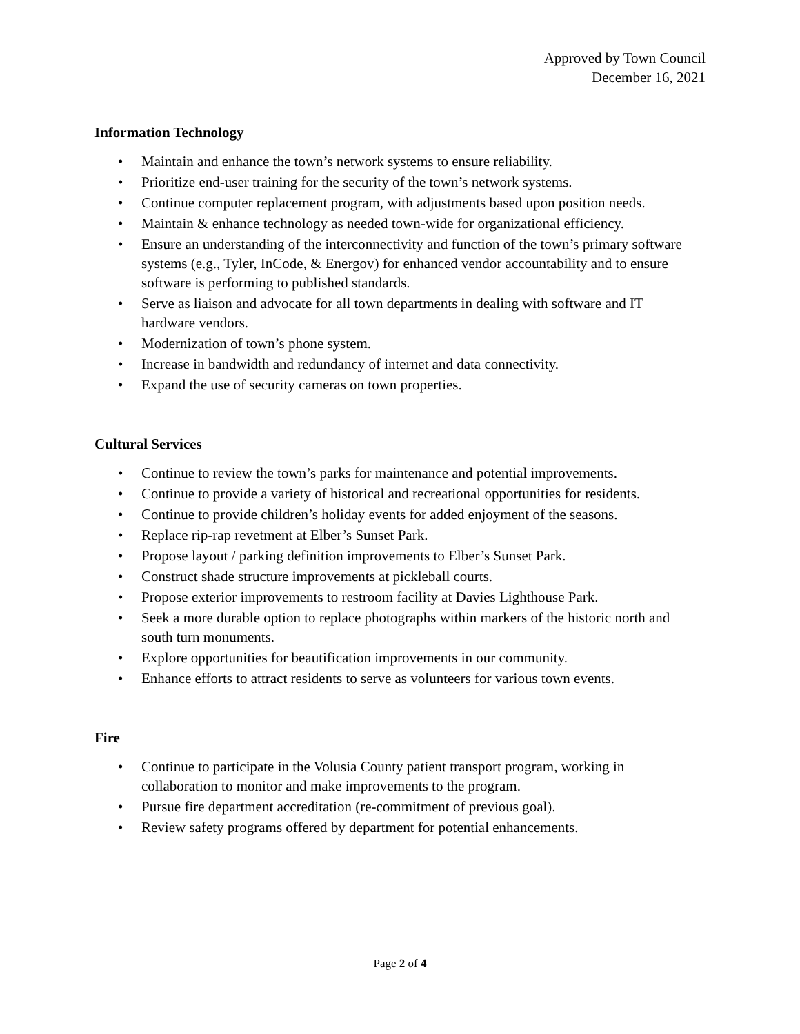Approved by Town Council
December 16, 2021
Information Technology
• Maintain and enhance the town’s network systems to ensure reliability.
• Prioritize end-user training for the security of the town’s network systems.
• Continue computer replacement program, with adjustments based upon position needs.
• Maintain & enhance technology as needed town-wide for organizational efficiency.
• Ensure an understanding of the interconnectivity and function of the town’s primary software systems (e.g., Tyler, InCode, & Energov) for enhanced vendor accountability and to ensure software is performing to published standards.
• Serve as liaison and advocate for all town departments in dealing with software and IT hardware vendors.
• Modernization of town’s phone system.
• Increase in bandwidth and redundancy of internet and data connectivity.
• Expand the use of security cameras on town properties.
Cultural Services
• Continue to review the town’s parks for maintenance and potential improvements.
• Continue to provide a variety of historical and recreational opportunities for residents.
• Continue to provide children’s holiday events for added enjoyment of the seasons.
• Replace rip-rap revetment at Elber’s Sunset Park.
• Propose layout / parking definition improvements to Elber’s Sunset Park.
• Construct shade structure improvements at pickleball courts.
• Propose exterior improvements to restroom facility at Davies Lighthouse Park.
• Seek a more durable option to replace photographs within markers of the historic north and south turn monuments.
• Explore opportunities for beautification improvements in our community.
• Enhance efforts to attract residents to serve as volunteers for various town events.
Fire
• Continue to participate in the Volusia County patient transport program, working in collaboration to monitor and make improvements to the program.
• Pursue fire department accreditation (re-commitment of previous goal).
• Review safety programs offered by department for potential enhancements.
Page 2 of 4